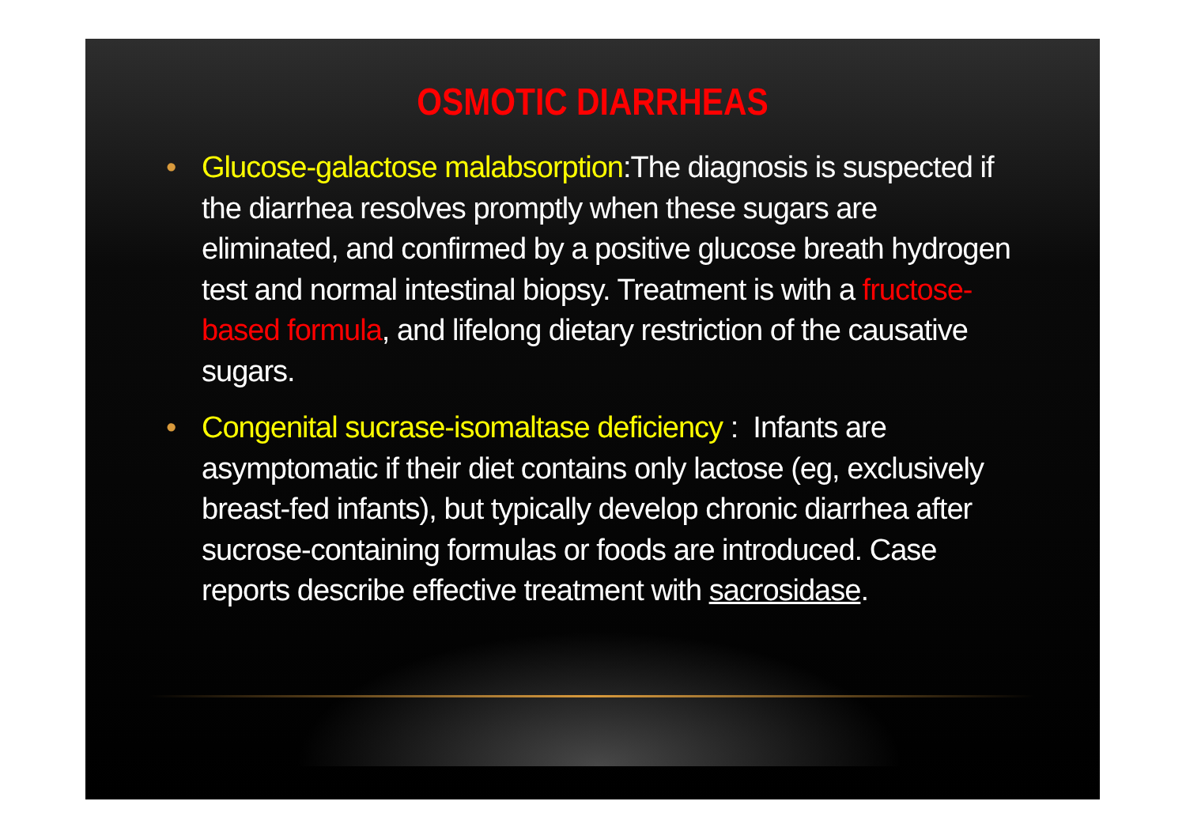OSMOTIC DIARRHEAS
• Glucose-galactose malabsorption:The diagnosis is suspected if the diarrhea resolves promptly when these sugars are eliminated, and confirmed by a positive glucose breath hydrogen test and normal intestinal biopsy. Treatment is with a fructose-based formula, and lifelong dietary restriction of the causative sugars.
• Congenital sucrase-isomaltase deficiency : Infants are asymptomatic if their diet contains only lactose (eg, exclusively breast-fed infants), but typically develop chronic diarrhea after sucrose-containing formulas or foods are introduced. Case reports describe effective treatment with sacrosidase.